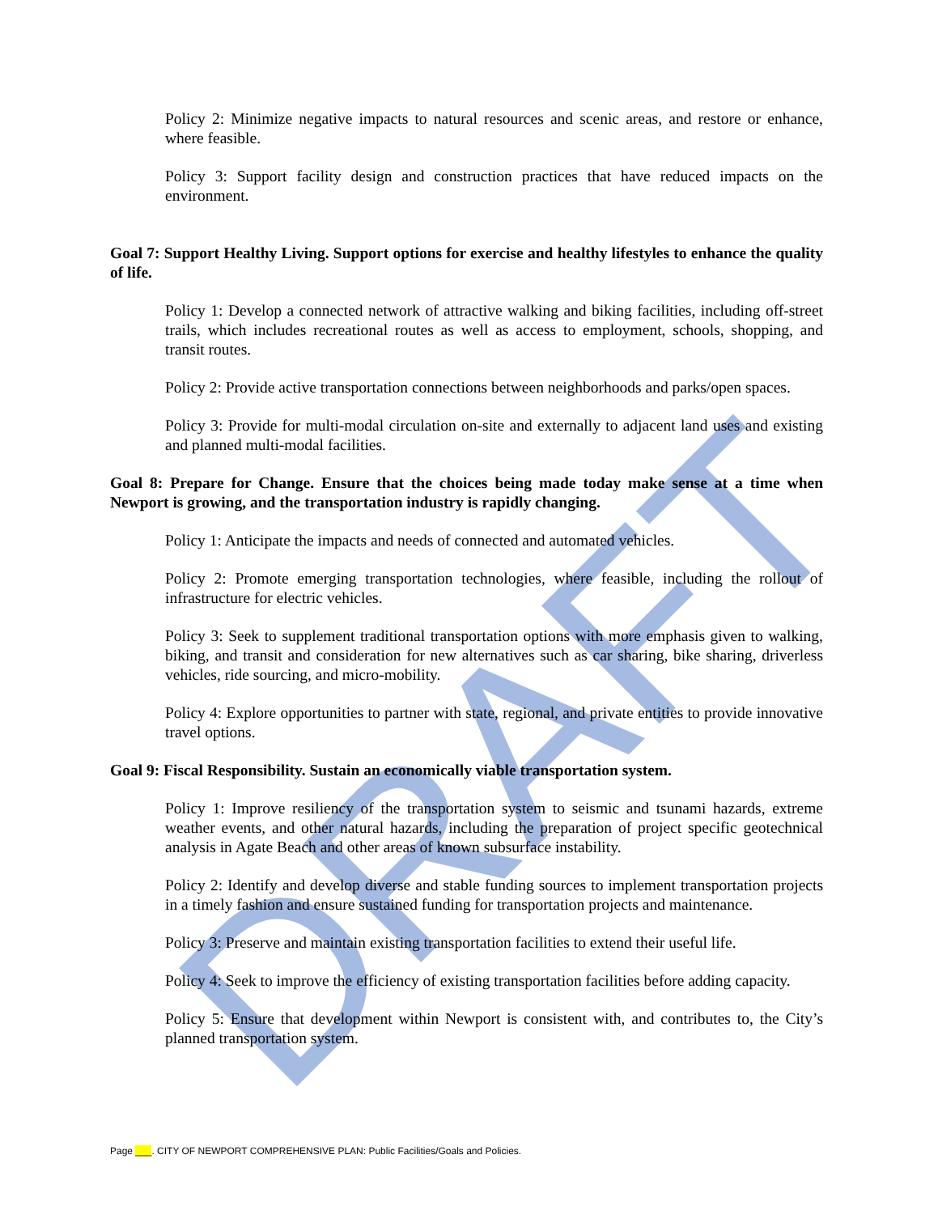Policy 2: Minimize negative impacts to natural resources and scenic areas, and restore or enhance, where feasible.
Policy 3: Support facility design and construction practices that have reduced impacts on the environment.
Goal 7: Support Healthy Living. Support options for exercise and healthy lifestyles to enhance the quality of life.
Policy 1: Develop a connected network of attractive walking and biking facilities, including off-street trails, which includes recreational routes as well as access to employment, schools, shopping, and transit routes.
Policy 2: Provide active transportation connections between neighborhoods and parks/open spaces.
Policy 3: Provide for multi-modal circulation on-site and externally to adjacent land uses and existing and planned multi-modal facilities.
Goal 8: Prepare for Change. Ensure that the choices being made today make sense at a time when Newport is growing, and the transportation industry is rapidly changing.
Policy 1: Anticipate the impacts and needs of connected and automated vehicles.
Policy 2: Promote emerging transportation technologies, where feasible, including the rollout of infrastructure for electric vehicles.
Policy 3: Seek to supplement traditional transportation options with more emphasis given to walking, biking, and transit and consideration for new alternatives such as car sharing, bike sharing, driverless vehicles, ride sourcing, and micro-mobility.
Policy 4: Explore opportunities to partner with state, regional, and private entities to provide innovative travel options.
Goal 9: Fiscal Responsibility. Sustain an economically viable transportation system.
Policy 1: Improve resiliency of the transportation system to seismic and tsunami hazards, extreme weather events, and other natural hazards, including the preparation of project specific geotechnical analysis in Agate Beach and other areas of known subsurface instability.
Policy 2: Identify and develop diverse and stable funding sources to implement transportation projects in a timely fashion and ensure sustained funding for transportation projects and maintenance.
Policy 3: Preserve and maintain existing transportation facilities to extend their useful life.
Policy 4: Seek to improve the efficiency of existing transportation facilities before adding capacity.
Policy 5: Ensure that development within Newport is consistent with, and contributes to, the City’s planned transportation system.
DRAFT
Page ___. CITY OF NEWPORT COMPREHENSIVE PLAN: Public Facilities/Goals and Policies.